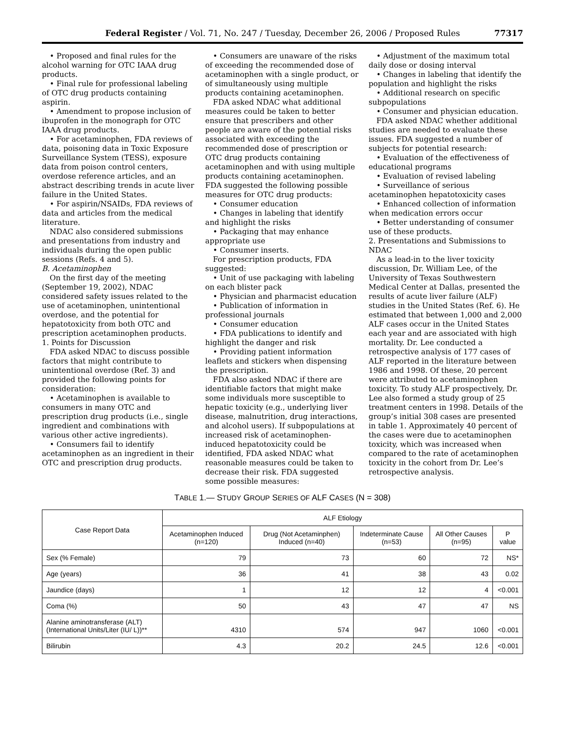Federal Register / Vol. 71, No. 247 / Tuesday, December 26, 2006 / Proposed Rules 77317
• Proposed and final rules for the alcohol warning for OTC IAAA drug products.
• Final rule for professional labeling of OTC drug products containing aspirin.
• Amendment to propose inclusion of ibuprofen in the monograph for OTC IAAA drug products.
• For acetaminophen, FDA reviews of data, poisoning data in Toxic Exposure Surveillance System (TESS), exposure data from poison control centers, overdose reference articles, and an abstract describing trends in acute liver failure in the United States.
• For aspirin/NSAIDs, FDA reviews of data and articles from the medical literature.
NDAC also considered submissions and presentations from industry and individuals during the open public sessions (Refs. 4 and 5).
B. Acetaminophen
On the first day of the meeting (September 19, 2002), NDAC considered safety issues related to the use of acetaminophen, unintentional overdose, and the potential for hepatotoxicity from both OTC and prescription acetaminophen products.
1. Points for Discussion
FDA asked NDAC to discuss possible factors that might contribute to unintentional overdose (Ref. 3) and provided the following points for consideration:
• Acetaminophen is available to consumers in many OTC and prescription drug products (i.e., single ingredient and combinations with various other active ingredients).
• Consumers fail to identify acetaminophen as an ingredient in their OTC and prescription drug products.
• Consumers are unaware of the risks of exceeding the recommended dose of acetaminophen with a single product, or of simultaneously using multiple products containing acetaminophen.
FDA asked NDAC what additional measures could be taken to better ensure that prescribers and other people are aware of the potential risks associated with exceeding the recommended dose of prescription or OTC drug products containing acetaminophen and with using multiple products containing acetaminophen. FDA suggested the following possible measures for OTC drug products:
• Consumer education
• Changes in labeling that identify and highlight the risks
• Packaging that may enhance appropriate use
• Consumer inserts.
For prescription products, FDA suggested:
• Unit of use packaging with labeling on each blister pack
• Physician and pharmacist education
• Publication of information in professional journals
• Consumer education
• FDA publications to identify and highlight the danger and risk
• Providing patient information leaflets and stickers when dispensing the prescription.
FDA also asked NDAC if there are identifiable factors that might make some individuals more susceptible to hepatic toxicity (e.g., underlying liver disease, malnutrition, drug interactions, and alcohol users). If subpopulations at increased risk of acetaminophen-induced hepatotoxicity could be identified, FDA asked NDAC what reasonable measures could be taken to decrease their risk. FDA suggested some possible measures:
• Adjustment of the maximum total daily dose or dosing interval
• Changes in labeling that identify the population and highlight the risks
• Additional research on specific subpopulations
• Consumer and physician education.
FDA asked NDAC whether additional studies are needed to evaluate these issues. FDA suggested a number of subjects for potential research:
• Evaluation of the effectiveness of educational programs
• Evaluation of revised labeling
• Surveillance of serious acetaminophen hepatotoxicity cases
• Enhanced collection of information when medication errors occur
• Better understanding of consumer use of these products.
2. Presentations and Submissions to NDAC
As a lead-in to the liver toxicity discussion, Dr. William Lee, of the University of Texas Southwestern Medical Center at Dallas, presented the results of acute liver failure (ALF) studies in the United States (Ref. 6). He estimated that between 1,000 and 2,000 ALF cases occur in the United States each year and are associated with high mortality. Dr. Lee conducted a retrospective analysis of 177 cases of ALF reported in the literature between 1986 and 1998. Of these, 20 percent were attributed to acetaminophen toxicity. To study ALF prospectively, Dr. Lee also formed a study group of 25 treatment centers in 1998. Details of the group’s initial 308 cases are presented in table 1. Approximately 40 percent of the cases were due to acetaminophen toxicity, which was increased when compared to the rate of acetaminophen toxicity in the cohort from Dr. Lee’s retrospective analysis.
TABLE 1.— STUDY GROUP SERIES OF ALF CASES (N = 308)
| Case Report Data | ALF Etiology | | | | |
| --- | --- | --- | --- | --- | --- |
| | Acetaminophen Induced (n=120) | Drug (Not Acetaminphen) Induced (n=40) | Indeterminate Cause (n=53) | All Other Causes (n=95) | P value |
| Sex (% Female) | 79 | 73 | 60 | 72 | NS* |
| Age (years) | 36 | 41 | 38 | 43 | 0.02 |
| Jaundice (days) | 1 | 12 | 12 | 4 | <0.001 |
| Coma (%) | 50 | 43 | 47 | 47 | NS |
| Alanine aminotransferase (ALT) (International Units/Liter (IU/ L))** | 4310 | 574 | 947 | 1060 | <0.001 |
| Bilirubin | 4.3 | 20.2 | 24.5 | 12.6 | <0.001 |